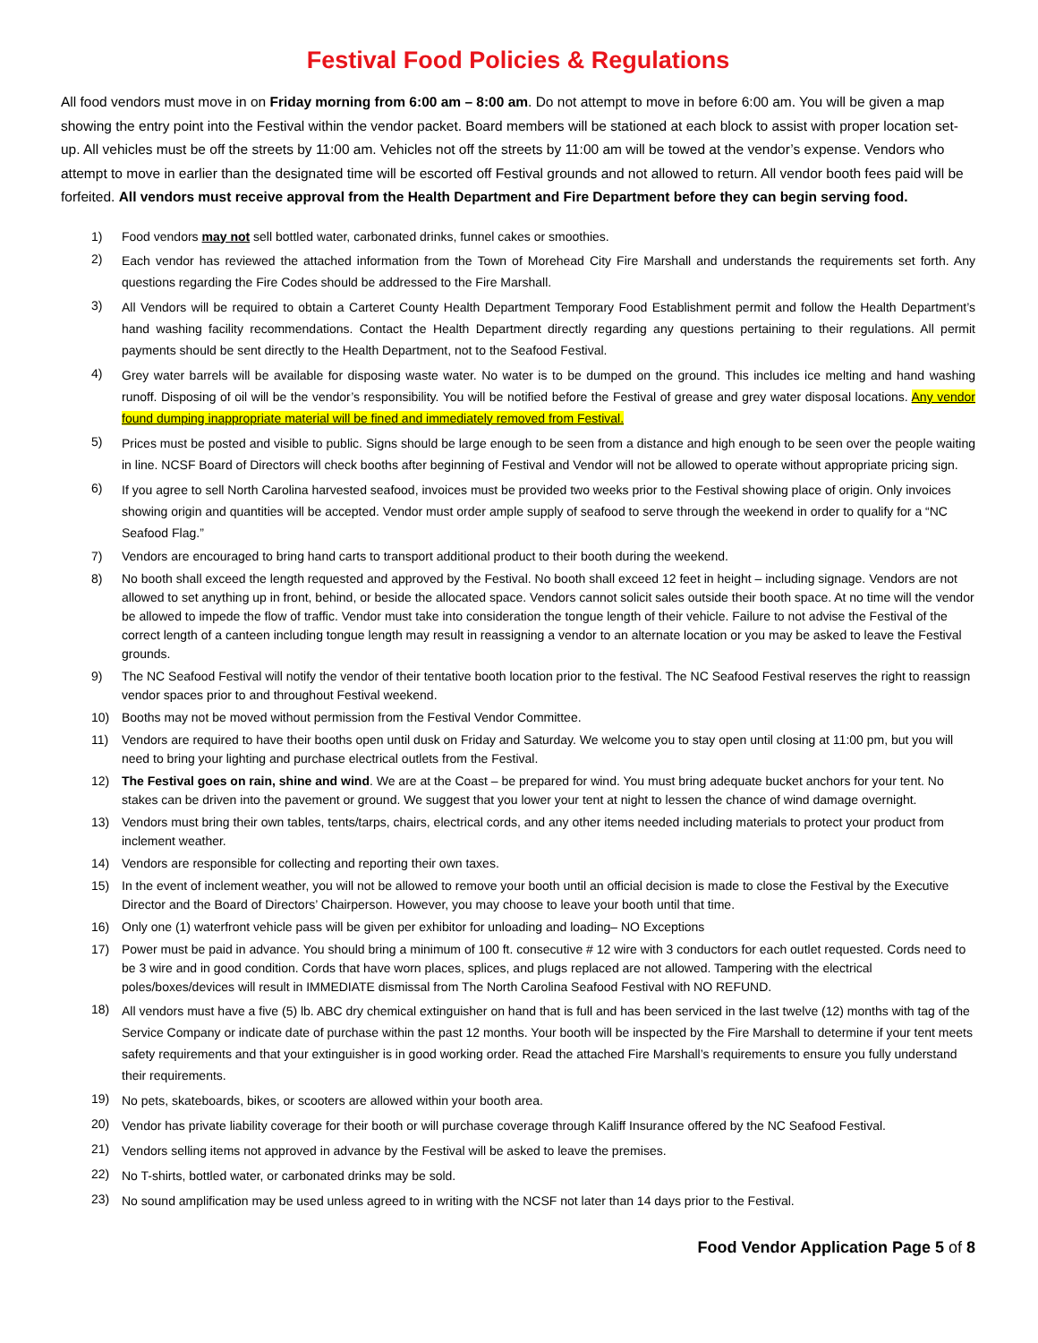Festival Food Policies & Regulations
All food vendors must move in on Friday morning from 6:00 am – 8:00 am. Do not attempt to move in before 6:00 am. You will be given a map showing the entry point into the Festival within the vendor packet. Board members will be stationed at each block to assist with proper location set-up. All vehicles must be off the streets by 11:00 am. Vehicles not off the streets by 11:00 am will be towed at the vendor’s expense. Vendors who attempt to move in earlier than the designated time will be escorted off Festival grounds and not allowed to return. All vendor booth fees paid will be forfeited. All vendors must receive approval from the Health Department and Fire Department before they can begin serving food.
1) Food vendors may not sell bottled water, carbonated drinks, funnel cakes or smoothies.
2) Each vendor has reviewed the attached information from the Town of Morehead City Fire Marshall and understands the requirements set forth. Any questions regarding the Fire Codes should be addressed to the Fire Marshall.
3) All Vendors will be required to obtain a Carteret County Health Department Temporary Food Establishment permit and follow the Health Department’s hand washing facility recommendations. Contact the Health Department directly regarding any questions pertaining to their regulations. All permit payments should be sent directly to the Health Department, not to the Seafood Festival.
4) Grey water barrels will be available for disposing waste water. No water is to be dumped on the ground. This includes ice melting and hand washing runoff. Disposing of oil will be the vendor’s responsibility. You will be notified before the Festival of grease and grey water disposal locations. Any vendor found dumping inappropriate material will be fined and immediately removed from Festival.
5) Prices must be posted and visible to public. Signs should be large enough to be seen from a distance and high enough to be seen over the people waiting in line. NCSF Board of Directors will check booths after beginning of Festival and Vendor will not be allowed to operate without appropriate pricing sign.
6) If you agree to sell North Carolina harvested seafood, invoices must be provided two weeks prior to the Festival showing place of origin. Only invoices showing origin and quantities will be accepted. Vendor must order ample supply of seafood to serve through the weekend in order to qualify for a “NC Seafood Flag.”
7) Vendors are encouraged to bring hand carts to transport additional product to their booth during the weekend.
8) No booth shall exceed the length requested and approved by the Festival. No booth shall exceed 12 feet in height – including signage. Vendors are not allowed to set anything up in front, behind, or beside the allocated space. Vendors cannot solicit sales outside their booth space. At no time will the vendor be allowed to impede the flow of traffic. Vendor must take into consideration the tongue length of their vehicle. Failure to not advise the Festival of the correct length of a canteen including tongue length may result in reassigning a vendor to an alternate location or you may be asked to leave the Festival grounds.
9) The NC Seafood Festival will notify the vendor of their tentative booth location prior to the festival. The NC Seafood Festival reserves the right to reassign vendor spaces prior to and throughout Festival weekend.
10) Booths may not be moved without permission from the Festival Vendor Committee.
11) Vendors are required to have their booths open until dusk on Friday and Saturday. We welcome you to stay open until closing at 11:00 pm, but you will need to bring your lighting and purchase electrical outlets from the Festival.
12) The Festival goes on rain, shine and wind. We are at the Coast – be prepared for wind. You must bring adequate bucket anchors for your tent. No stakes can be driven into the pavement or ground. We suggest that you lower your tent at night to lessen the chance of wind damage overnight.
13) Vendors must bring their own tables, tents/tarps, chairs, electrical cords, and any other items needed including materials to protect your product from inclement weather.
14) Vendors are responsible for collecting and reporting their own taxes.
15) In the event of inclement weather, you will not be allowed to remove your booth until an official decision is made to close the Festival by the Executive Director and the Board of Directors’ Chairperson. However, you may choose to leave your booth until that time.
16) Only one (1) waterfront vehicle pass will be given per exhibitor for unloading and loading– NO Exceptions
17) Power must be paid in advance. You should bring a minimum of 100 ft. consecutive # 12 wire with 3 conductors for each outlet requested. Cords need to be 3 wire and in good condition. Cords that have worn places, splices, and plugs replaced are not allowed. Tampering with the electrical poles/boxes/devices will result in IMMEDIATE dismissal from The North Carolina Seafood Festival with NO REFUND.
18) All vendors must have a five (5) lb. ABC dry chemical extinguisher on hand that is full and has been serviced in the last twelve (12) months with tag of the Service Company or indicate date of purchase within the past 12 months. Your booth will be inspected by the Fire Marshall to determine if your tent meets safety requirements and that your extinguisher is in good working order. Read the attached Fire Marshall’s requirements to ensure you fully understand their requirements.
19) No pets, skateboards, bikes, or scooters are allowed within your booth area.
20) Vendor has private liability coverage for their booth or will purchase coverage through Kaliff Insurance offered by the NC Seafood Festival.
21) Vendors selling items not approved in advance by the Festival will be asked to leave the premises.
22) No T-shirts, bottled water, or carbonated drinks may be sold.
23) No sound amplification may be used unless agreed to in writing with the NCSF not later than 14 days prior to the Festival.
Food Vendor Application Page 5 of 8